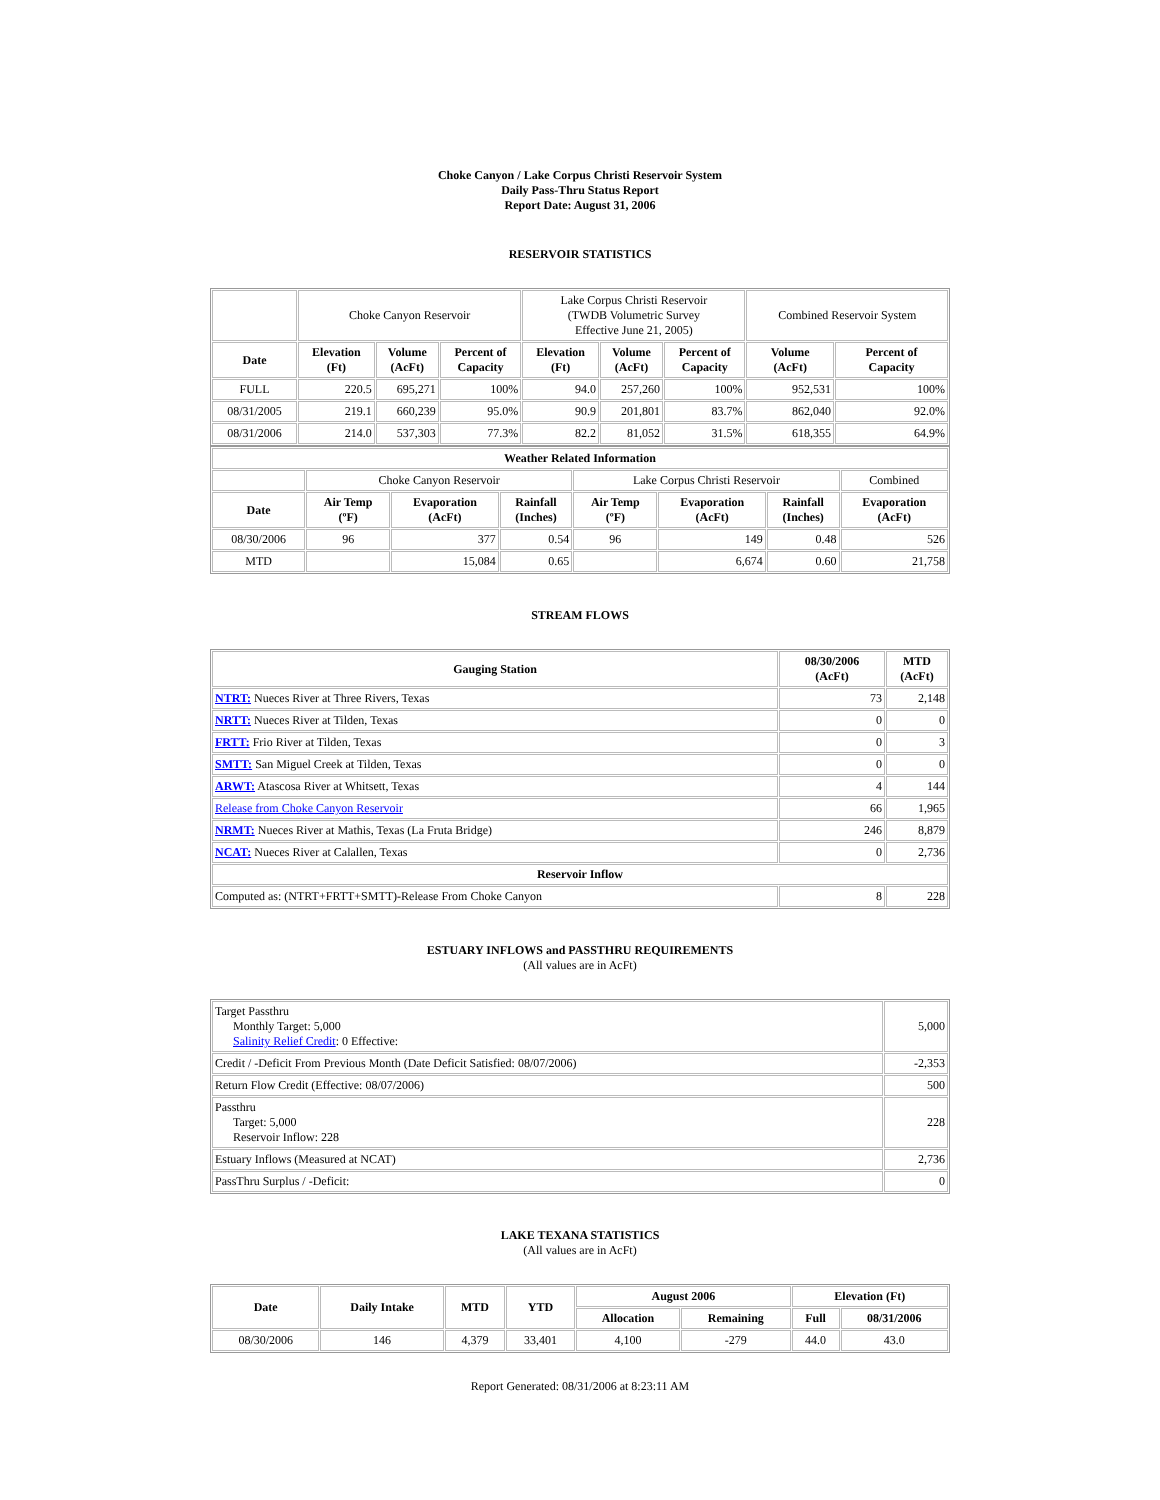Choke Canyon / Lake Corpus Christi Reservoir System
Daily Pass-Thru Status Report
Report Date: August 31, 2006
RESERVOIR STATISTICS
| | Choke Canyon Reservoir | | | Lake Corpus Christi Reservoir (TWDB Volumetric Survey Effective June 21, 2005) | | | Combined Reservoir System | |
| Date | Elevation (Ft) | Volume (AcFt) | Percent of Capacity | Elevation (Ft) | Volume (AcFt) | Percent of Capacity | Volume (AcFt) | Percent of Capacity |
| FULL | 220.5 | 695,271 | 100% | 94.0 | 257,260 | 100% | 952,531 | 100% |
| 08/31/2005 | 219.1 | 660,239 | 95.0% | 90.9 | 201,801 | 83.7% | 862,040 | 92.0% |
| 08/31/2006 | 214.0 | 537,303 | 77.3% | 82.2 | 81,052 | 31.5% | 618,355 | 64.9% |
| Weather Related Information | | | | | | | |
| --- | --- | --- | --- | --- | --- | --- | --- |
| | Choke Canyon Reservoir | | | Lake Corpus Christi Reservoir | | | Combined |
| Date | Air Temp (ºF) | Evaporation (AcFt) | Rainfall (Inches) | Air Temp (ºF) | Evaporation (AcFt) | Rainfall (Inches) | Evaporation (AcFt) |
| 08/30/2006 | 96 | 377 | 0.54 | 96 | 149 | 0.48 | 526 |
| MTD | | 15,084 | 0.65 | | 6,674 | 0.60 | 21,758 |
STREAM FLOWS
| Gauging Station | 08/30/2006 (AcFt) | MTD (AcFt) |
| --- | --- | --- |
| NTRT: Nueces River at Three Rivers, Texas | 73 | 2,148 |
| NRTT: Nueces River at Tilden, Texas | 0 | 0 |
| FRTT: Frio River at Tilden, Texas | 0 | 3 |
| SMTT: San Miguel Creek at Tilden, Texas | 0 | 0 |
| ARWT: Atascosa River at Whitsett, Texas | 4 | 144 |
| Release from Choke Canyon Reservoir | 66 | 1,965 |
| NRMT: Nueces River at Mathis, Texas (La Fruta Bridge) | 246 | 8,879 |
| NCAT: Nueces River at Calallen, Texas | 0 | 2,736 |
| Reservoir Inflow | | |
| Computed as: (NTRT+FRTT+SMTT)-Release From Choke Canyon | 8 | 228 |
ESTUARY INFLOWS and PASSTHRU REQUIREMENTS
(All values are in AcFt)
| Target Passthru Monthly Target: 5,000 Salinity Relief Credit : 0 Effective: | 5,000 |
| Credit / -Deficit From Previous Month (Date Deficit Satisfied: 08/07/2006) | -2,353 |
| Return Flow Credit (Effective: 08/07/2006) | 500 |
| Passthru Target: 5,000 Reservoir Inflow: 228 | 228 |
| Estuary Inflows (Measured at NCAT) | 2,736 |
| PassThru Surplus / -Deficit: | 0 |
LAKE TEXANA STATISTICS
(All values are in AcFt)
| Date | Daily Intake | MTD | YTD | August 2006 | | Elevation (Ft) | |
| --- | --- | --- | --- | --- | --- | --- | --- |
| | | | | Allocation | Remaining | Full | 08/31/2006 |
| 08/30/2006 | 146 | 4,379 | 33,401 | 4,100 | -279 | 44.0 | 43.0 |
Report Generated: 08/31/2006 at 8:23:11 AM